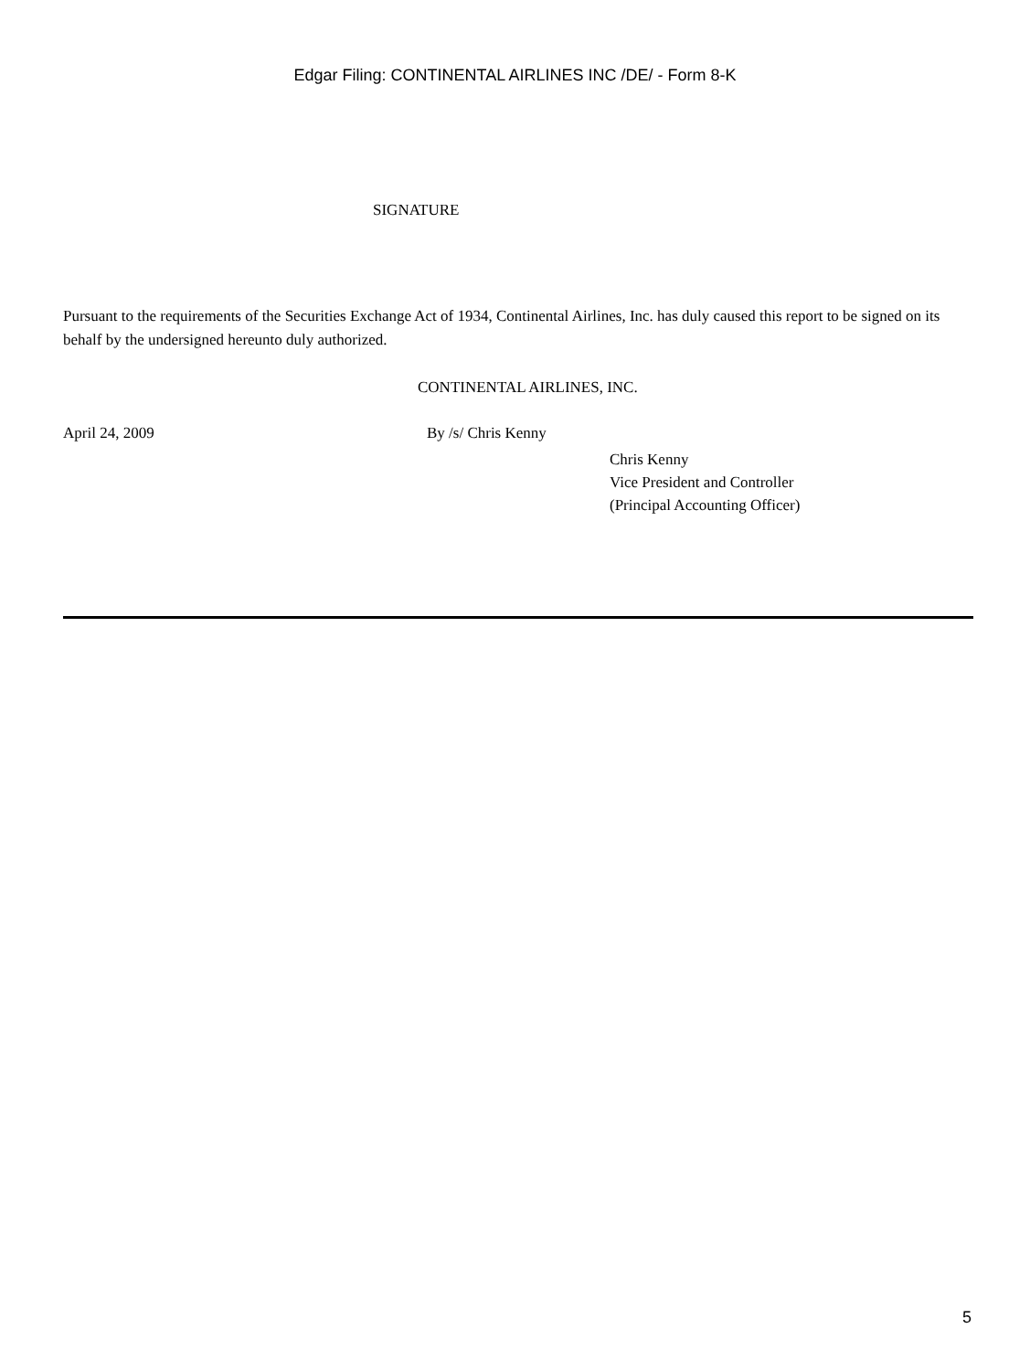Edgar Filing: CONTINENTAL AIRLINES INC /DE/ - Form 8-K
SIGNATURE
Pursuant to the requirements of the Securities Exchange Act of 1934, Continental Airlines, Inc. has duly caused this report to be signed on its behalf by the undersigned hereunto duly authorized.
CONTINENTAL AIRLINES, INC.
April 24, 2009 By /s/ Chris Kenny
Chris Kenny
Vice President and Controller
(Principal Accounting Officer)
5